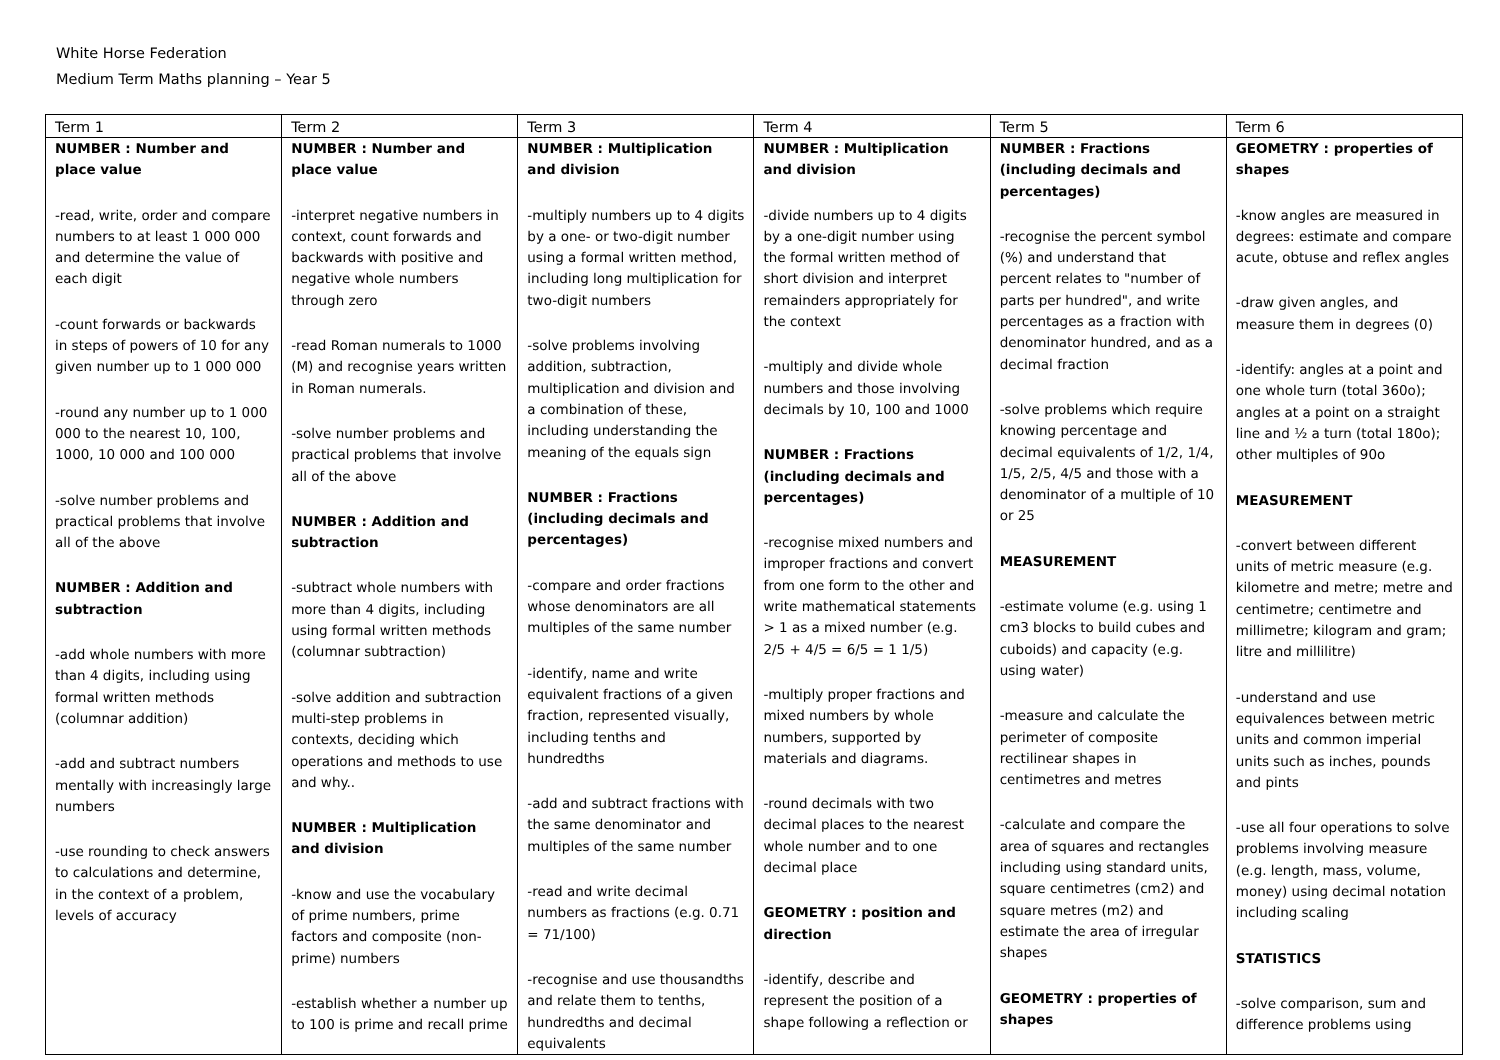White Horse Federation
Medium Term Maths planning – Year 5
| Term 1 | Term 2 | Term 3 | Term 4 | Term 5 | Term 6 |
| --- | --- | --- | --- | --- | --- |
| NUMBER : Number and place value -read, write, order and compare numbers to at least 1 000 000 and determine the value of each digit -count forwards or backwards in steps of powers of 10 for any given number up to 1 000 000 -round any number up to 1 000 000 to the nearest 10, 100, 1000, 10 000 and 100 000 -solve number problems and practical problems that involve all of the above NUMBER : Addition and subtraction -add whole numbers with more than 4 digits, including using formal written methods (columnar addition) -add and subtract numbers mentally with increasingly large numbers -use rounding to check answers to calculations and determine, in the context of a problem, levels of accuracy | NUMBER : Number and place value -interpret negative numbers in context, count forwards and backwards with positive and negative whole numbers through zero -read Roman numerals to 1000 (M) and recognise years written in Roman numerals. -solve number problems and practical problems that involve all of the above NUMBER : Addition and subtraction -subtract whole numbers with more than 4 digits, including using formal written methods (columnar subtraction) -solve addition and subtraction multi-step problems in contexts, deciding which operations and methods to use and why.. NUMBER : Multiplication and division -know and use the vocabulary of prime numbers, prime factors and composite (non-prime) numbers -establish whether a number up to 100 is prime and recall prime | NUMBER : Multiplication and division -multiply numbers up to 4 digits by a one- or two-digit number using a formal written method, including long multiplication for two-digit numbers -solve problems involving addition, subtraction, multiplication and division and a combination of these, including understanding the meaning of the equals sign NUMBER : Fractions (including decimals and percentages) -compare and order fractions whose denominators are all multiples of the same number -identify, name and write equivalent fractions of a given fraction, represented visually, including tenths and hundredths -add and subtract fractions with the same denominator and multiples of the same number -read and write decimal numbers as fractions (e.g. 0.71 = 71/100) -recognise and use thousandths and relate them to tenths, hundredths and decimal equivalents | NUMBER : Multiplication and division -divide numbers up to 4 digits by a one-digit number using the formal written method of short division and interpret remainders appropriately for the context -multiply and divide whole numbers and those involving decimals by 10, 100 and 1000 NUMBER : Fractions (including decimals and percentages) -recognise mixed numbers and improper fractions and convert from one form to the other and write mathematical statements > 1 as a mixed number (e.g. 2/5 + 4/5 = 6/5 = 1 1/5) -multiply proper fractions and mixed numbers by whole numbers, supported by materials and diagrams. -round decimals with two decimal places to the nearest whole number and to one decimal place GEOMETRY : position and direction -identify, describe and represent the position of a shape following a reflection or | NUMBER : Fractions (including decimals and percentages) -recognise the percent symbol (%) and understand that percent relates to "number of parts per hundred", and write percentages as a fraction with denominator hundred, and as a decimal fraction -solve problems which require knowing percentage and decimal equivalents of 1/2, 1/4, 1/5, 2/5, 4/5 and those with a denominator of a multiple of 10 or 25 MEASUREMENT -estimate volume (e.g. using 1 cm3 blocks to build cubes and cuboids) and capacity (e.g. using water) -measure and calculate the perimeter of composite rectilinear shapes in centimetres and metres -calculate and compare the area of squares and rectangles including using standard units, square centimetres (cm2) and square metres (m2) and estimate the area of irregular shapes GEOMETRY : properties of shapes | GEOMETRY : properties of shapes -know angles are measured in degrees: estimate and compare acute, obtuse and reflex angles -draw given angles, and measure them in degrees (0) -identify: angles at a point and one whole turn (total 360o); angles at a point on a straight line and ½ a turn (total 180o); other multiples of 90o MEASUREMENT -convert between different units of metric measure (e.g. kilometre and metre; metre and centimetre; centimetre and millimetre; kilogram and gram; litre and millilitre) -understand and use equivalences between metric units and common imperial units such as inches, pounds and pints -use all four operations to solve problems involving measure (e.g. length, mass, volume, money) using decimal notation including scaling STATISTICS -solve comparison, sum and difference problems using |